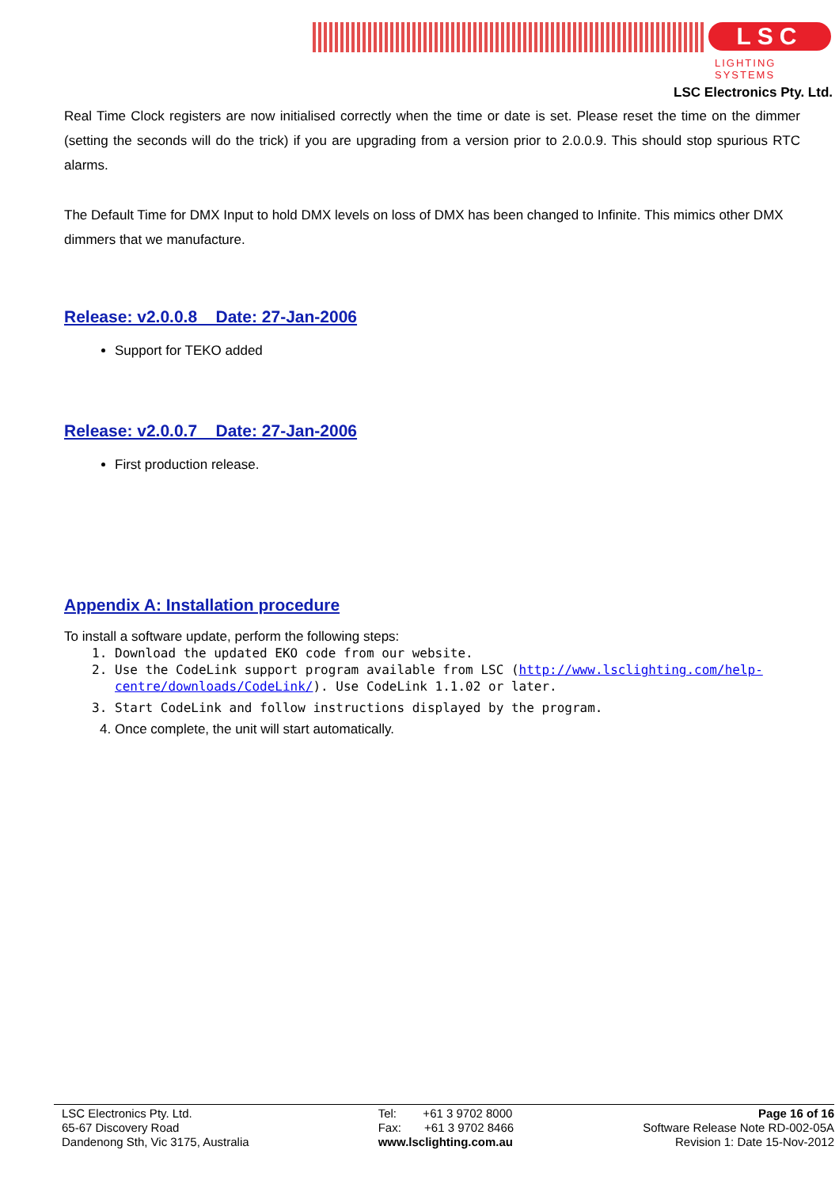LSC
LIGHTING SYSTEMS
LSC Electronics Pty. Ltd.
Real Time Clock registers are now initialised correctly when the time or date is set. Please reset the time on the dimmer (setting the seconds will do the trick) if you are upgrading from a version prior to 2.0.0.9. This should stop spurious RTC alarms.
The Default Time for DMX Input to hold DMX levels on loss of DMX has been changed to Infinite. This mimics other DMX dimmers that we manufacture.
Release: v2.0.0.8 Date: 27-Jan-2006
Support for TEKO added
Release: v2.0.0.7 Date: 27-Jan-2006
First production release.
Appendix A: Installation procedure
To install a software update, perform the following steps:
1. Download the updated EKO code from our website.
2. Use the CodeLink support program available from LSC (http://www.lsclighting.com/help-centre/downloads/CodeLink/). Use CodeLink 1.1.02 or later.
3. Start CodeLink and follow instructions displayed by the program.
4. Once complete, the unit will start automatically.
LSC Electronics Pty. Ltd.
65-67 Discovery Road
Dandenong Sth, Vic 3175, Australia
Tel: +61 3 9702 8000
Fax: +61 3 9702 8466
www.lsclighting.com.au
Page 16 of 16
Software Release Note RD-002-05A
Revision 1: Date 15-Nov-2012